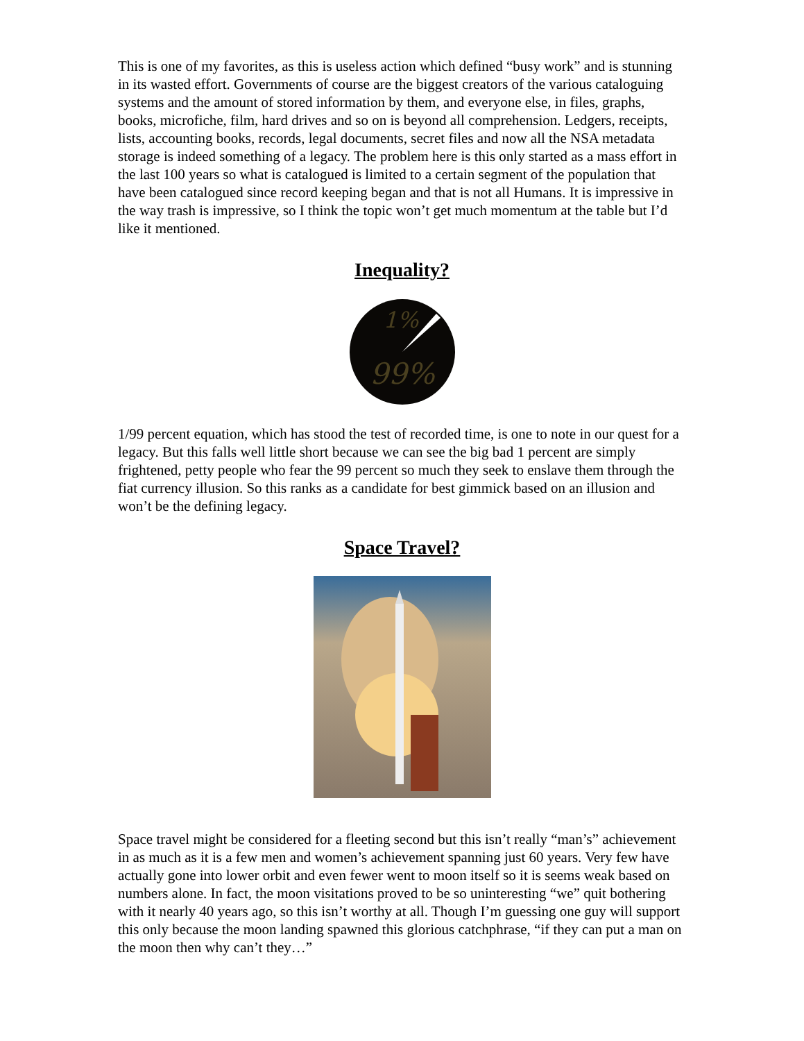This is one of my favorites, as this is useless action which defined “busy work” and is stunning in its wasted effort. Governments of course are the biggest creators of the various cataloguing systems and the amount of stored information by them, and everyone else, in files, graphs, books, microfiche, film, hard drives and so on is beyond all comprehension. Ledgers, receipts, lists, accounting books, records, legal documents, secret files and now all the NSA metadata storage is indeed something of a legacy. The problem here is this only started as a mass effort in the last 100 years so what is catalogued is limited to a certain segment of the population that have been catalogued since record keeping began and that is not all Humans. It is impressive in the way trash is impressive, so I think the topic won’t get much momentum at the table but I’d like it mentioned.
Inequality?
1%
99%
1/99 percent equation, which has stood the test of recorded time, is one to note in our quest for a legacy. But this falls well little short because we can see the big bad 1 percent are simply frightened, petty people who fear the 99 percent so much they seek to enslave them through the fiat currency illusion. So this ranks as a candidate for best gimmick based on an illusion and won’t be the defining legacy.
Space Travel?
Space travel might be considered for a fleeting second but this isn’t really “man’s” achievement in as much as it is a few men and women’s achievement spanning just 60 years. Very few have actually gone into lower orbit and even fewer went to moon itself so it is seems weak based on numbers alone. In fact, the moon visitations proved to be so uninteresting “we” quit bothering with it nearly 40 years ago, so this isn’t worthy at all. Though I’m guessing one guy will support this only because the moon landing spawned this glorious catchphrase, “if they can put a man on the moon then why can’t they…”